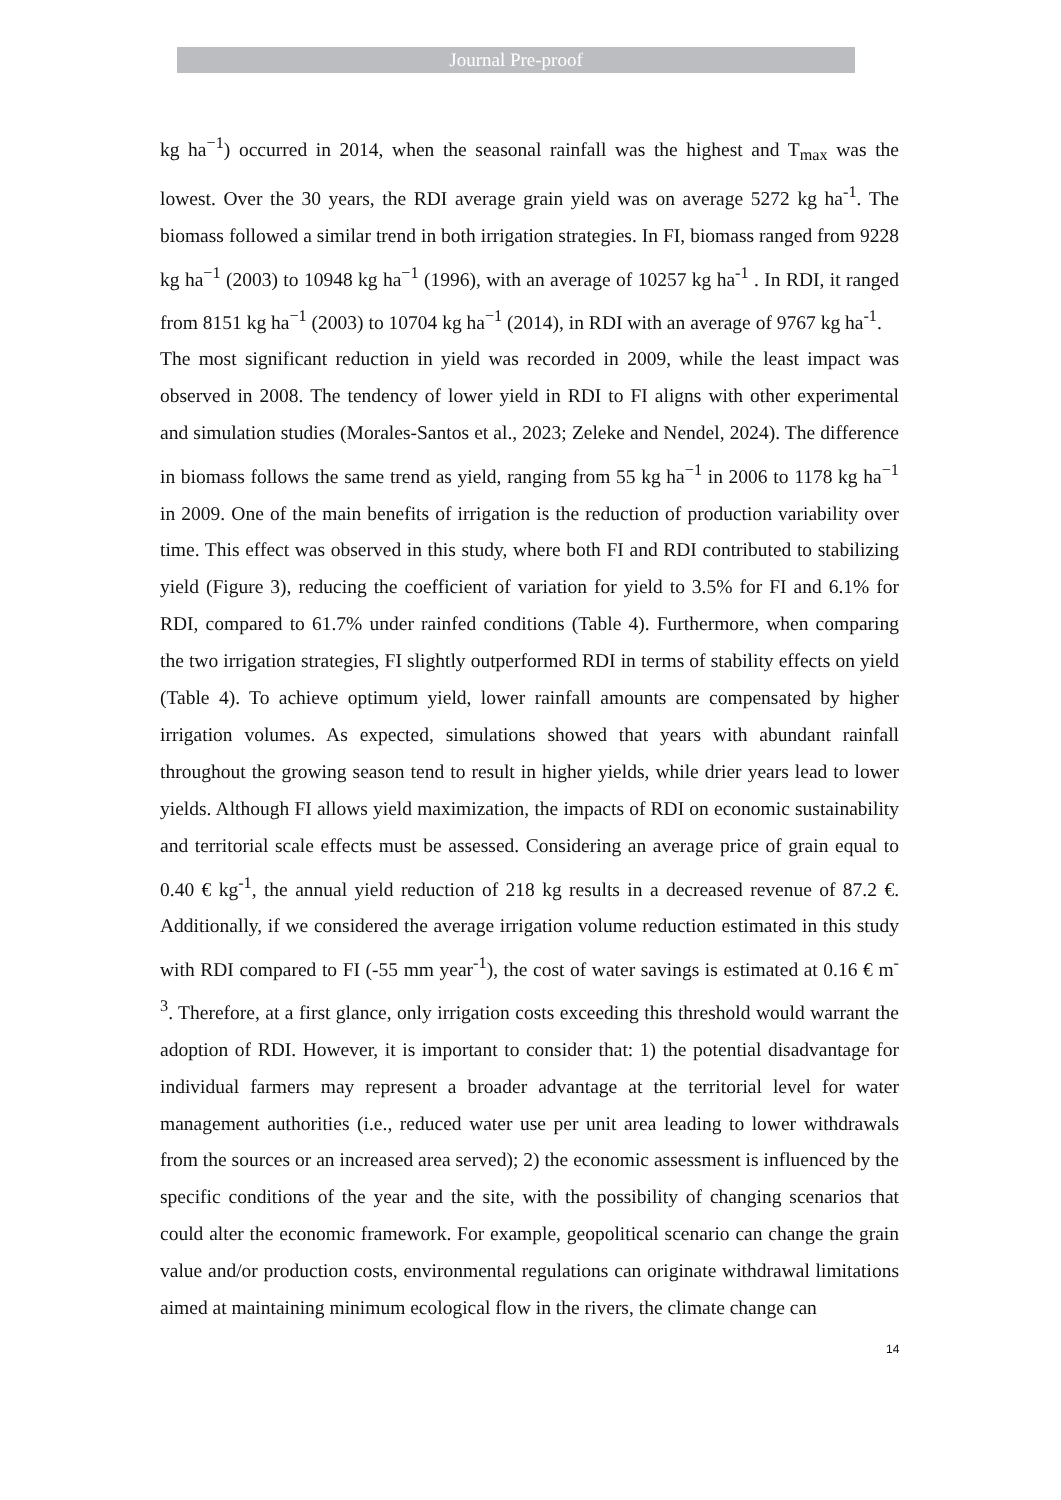Journal Pre-proof
kg ha<sup>−1</sup>) occurred in 2014, when the seasonal rainfall was the highest and T<sub>max</sub> was the lowest. Over the 30 years, the RDI average grain yield was on average 5272 kg ha<sup>-1</sup>. The biomass followed a similar trend in both irrigation strategies. In FI, biomass ranged from 9228 kg ha<sup>−1</sup> (2003) to 10948 kg ha<sup>−1</sup> (1996), with an average of 10257 kg ha<sup>-1</sup> . In RDI, it ranged from 8151 kg ha<sup>−1</sup> (2003) to 10704 kg ha<sup>−1</sup> (2014), in RDI with an average of 9767 kg ha<sup>-1</sup>.
The most significant reduction in yield was recorded in 2009, while the least impact was observed in 2008. The tendency of lower yield in RDI to FI aligns with other experimental and simulation studies (Morales-Santos et al., 2023; Zeleke and Nendel, 2024). The difference in biomass follows the same trend as yield, ranging from 55 kg ha<sup>−1</sup> in 2006 to 1178 kg ha<sup>−1</sup> in 2009. One of the main benefits of irrigation is the reduction of production variability over time. This effect was observed in this study, where both FI and RDI contributed to stabilizing yield (Figure 3), reducing the coefficient of variation for yield to 3.5% for FI and 6.1% for RDI, compared to 61.7% under rainfed conditions (Table 4). Furthermore, when comparing the two irrigation strategies, FI slightly outperformed RDI in terms of stability effects on yield (Table 4). To achieve optimum yield, lower rainfall amounts are compensated by higher irrigation volumes. As expected, simulations showed that years with abundant rainfall throughout the growing season tend to result in higher yields, while drier years lead to lower yields. Although FI allows yield maximization, the impacts of RDI on economic sustainability and territorial scale effects must be assessed. Considering an average price of grain equal to 0.40 € kg<sup>-1</sup>, the annual yield reduction of 218 kg results in a decreased revenue of 87.2 €. Additionally, if we considered the average irrigation volume reduction estimated in this study with RDI compared to FI (-55 mm year<sup>-1</sup>), the cost of water savings is estimated at 0.16 € m<sup>-3</sup>. Therefore, at a first glance, only irrigation costs exceeding this threshold would warrant the adoption of RDI. However, it is important to consider that: 1) the potential disadvantage for individual farmers may represent a broader advantage at the territorial level for water management authorities (i.e., reduced water use per unit area leading to lower withdrawals from the sources or an increased area served); 2) the economic assessment is influenced by the specific conditions of the year and the site, with the possibility of changing scenarios that could alter the economic framework. For example, geopolitical scenario can change the grain value and/or production costs, environmental regulations can originate withdrawal limitations aimed at maintaining minimum ecological flow in the rivers, the climate change can
14